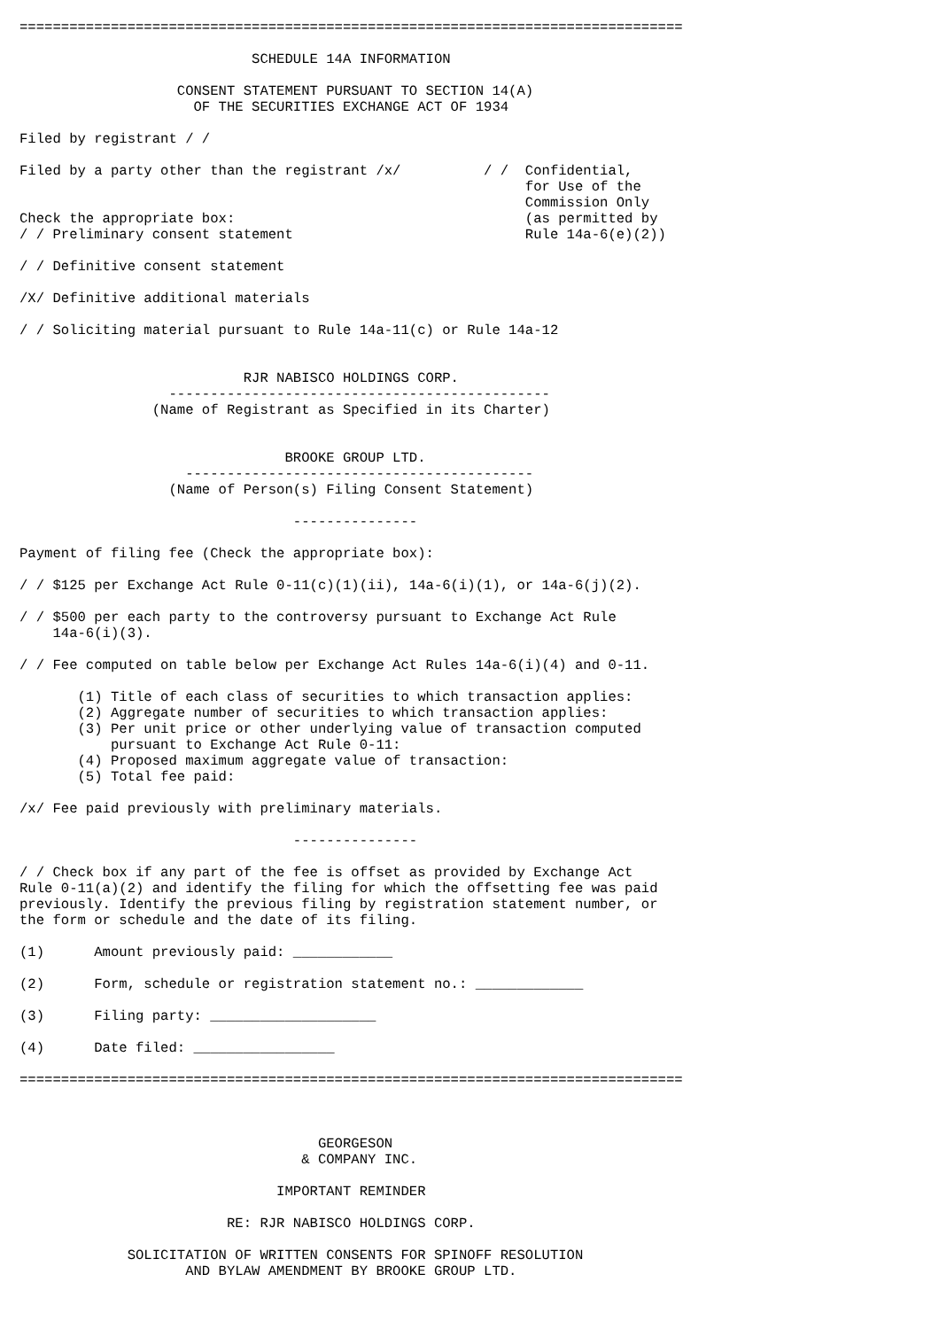================================================================================

                            SCHEDULE 14A INFORMATION

                   CONSENT STATEMENT PURSUANT TO SECTION 14(A)
                     OF THE SECURITIES EXCHANGE ACT OF 1934

Filed by registrant / /

Filed by a party other than the registrant /x/          / /  Confidential,
                                                             for Use of the
                                                             Commission Only
Check the appropriate box:                                   (as permitted by
/ / Preliminary consent statement                            Rule 14a-6(e)(2))

/ / Definitive consent statement

/X/ Definitive additional materials

/ / Soliciting material pursuant to Rule 14a-11(c) or Rule 14a-12


                           RJR NABISCO HOLDINGS CORP.
                  ----------------------------------------------
                (Name of Registrant as Specified in its Charter)


                                BROOKE GROUP LTD.
                    ------------------------------------------
                  (Name of Person(s) Filing Consent Statement)

                                 ---------------

Payment of filing fee (Check the appropriate box):

/ / $125 per Exchange Act Rule 0-11(c)(1)(ii), 14a-6(i)(1), or 14a-6(j)(2).

/ / $500 per each party to the controversy pursuant to Exchange Act Rule
    14a-6(i)(3).

/ / Fee computed on table below per Exchange Act Rules 14a-6(i)(4) and 0-11.

       (1) Title of each class of securities to which transaction applies:
       (2) Aggregate number of securities to which transaction applies:
       (3) Per unit price or other underlying value of transaction computed
           pursuant to Exchange Act Rule 0-11:
       (4) Proposed maximum aggregate value of transaction:
       (5) Total fee paid:

/x/ Fee paid previously with preliminary materials.

                                 ---------------

/ / Check box if any part of the fee is offset as provided by Exchange Act
Rule 0-11(a)(2) and identify the filing for which the offsetting fee was paid
previously. Identify the previous filing by registration statement number, or
the form or schedule and the date of its filing.

(1)      Amount previously paid: ____________

(2)      Form, schedule or registration statement no.: _____________

(3)      Filing party: ____________________

(4)      Date filed: _________________

================================================================================



                                    GEORGESON
                                  & COMPANY INC.

                               IMPORTANT REMINDER

                         RE: RJR NABISCO HOLDINGS CORP.

             SOLICITATION OF WRITTEN CONSENTS FOR SPINOFF RESOLUTION
                    AND BYLAW AMENDMENT BY BROOKE GROUP LTD.